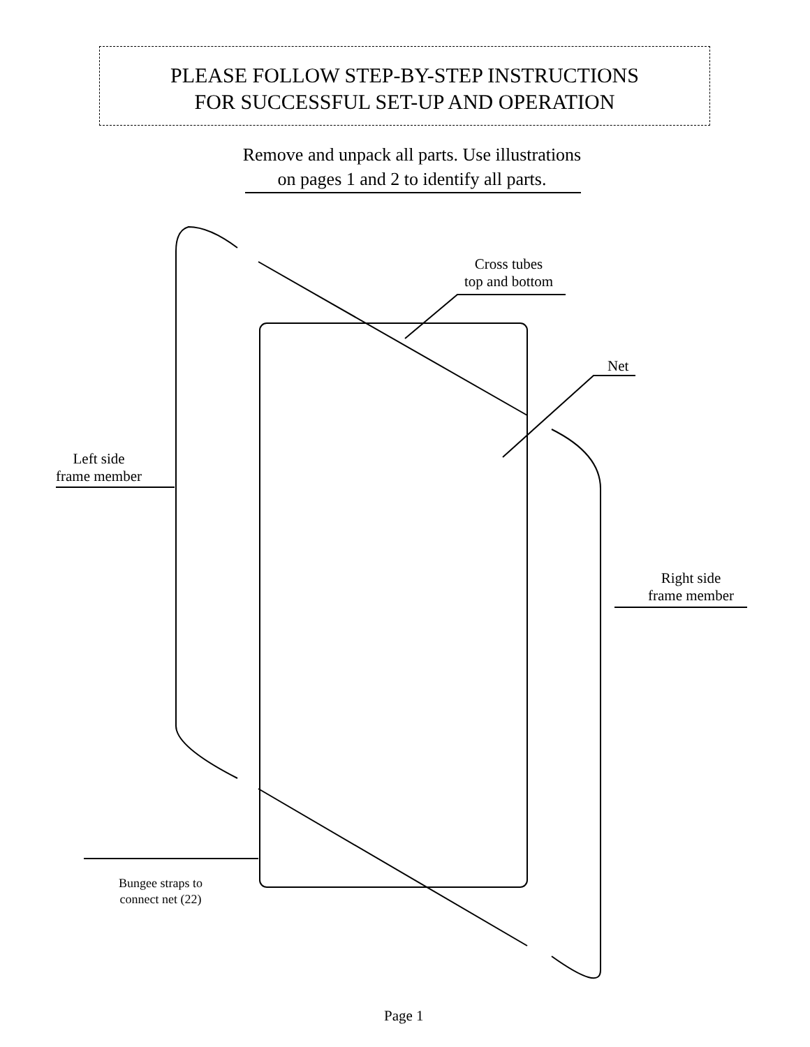PLEASE FOLLOW STEP-BY-STEP INSTRUCTIONS
FOR SUCCESSFUL SET-UP AND OPERATION
Remove and unpack all parts. Use illustrations
on pages 1 and 2 to identify all parts.
Cross tubes
top and bottom
Net
Left side
frame member
Right side
frame member
Bungee straps to
connect net (22)
Page 1